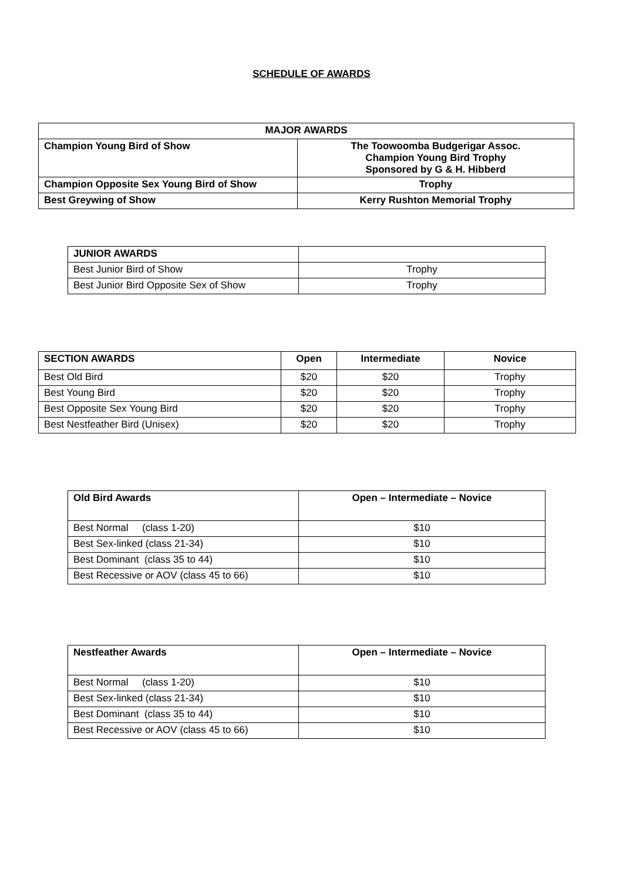SCHEDULE OF AWARDS
| MAJOR AWARDS | |
| --- | --- |
| Champion Young Bird of Show | The Toowoomba Budgerigar Assoc. Champion Young Bird Trophy Sponsored by G & H. Hibberd |
| Champion Opposite Sex Young Bird of Show | Trophy |
| Best Greywing of Show | Kerry Rushton Memorial Trophy |
| JUNIOR AWARDS | |
| --- | --- |
| Best Junior Bird of Show | Trophy |
| Best Junior Bird Opposite Sex of Show | Trophy |
| SECTION AWARDS | Open | Intermediate | Novice |
| --- | --- | --- | --- |
| Best Old Bird | $20 | $20 | Trophy |
| Best Young Bird | $20 | $20 | Trophy |
| Best Opposite Sex Young Bird | $20 | $20 | Trophy |
| Best Nestfeather Bird (Unisex) | $20 | $20 | Trophy |
| Old Bird Awards | Open – Intermediate – Novice |
| --- | --- |
| Best Normal (class 1-20) | $10 |
| Best Sex-linked (class 21-34) | $10 |
| Best Dominant (class 35 to 44) | $10 |
| Best Recessive or AOV (class 45 to 66) | $10 |
| Nestfeather Awards | Open – Intermediate – Novice |
| --- | --- |
| Best Normal (class 1-20) | $10 |
| Best Sex-linked (class 21-34) | $10 |
| Best Dominant (class 35 to 44) | $10 |
| Best Recessive or AOV (class 45 to 66) | $10 |